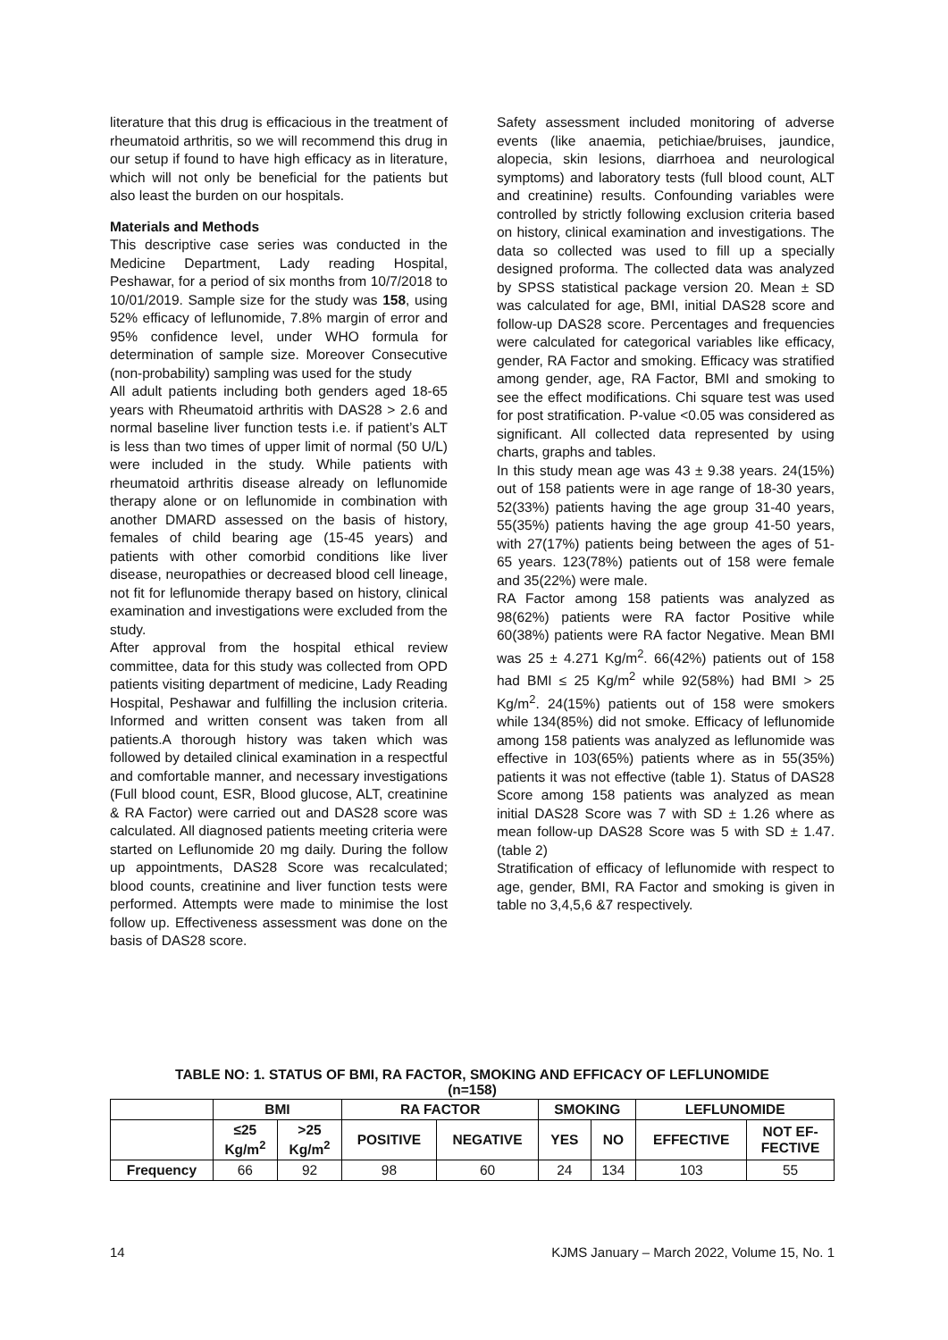literature that this drug is efficacious in the treatment of rheumatoid arthritis, so we will recommend this drug in our setup if found to have high efficacy as in literature, which will not only be beneficial for the patients but also least the burden on our hospitals.
Materials and Methods
This descriptive case series was conducted in the Medicine Department, Lady reading Hospital, Peshawar, for a period of six months from 10/7/2018 to 10/01/2019. Sample size for the study was 158, using 52% efficacy of leflunomide, 7.8% margin of error and 95% confidence level, under WHO formula for determination of sample size. Moreover Consecutive (non-probability) sampling was used for the study
All adult patients including both genders aged 18-65 years with Rheumatoid arthritis with DAS28 > 2.6 and normal baseline liver function tests i.e. if patient’s ALT is less than two times of upper limit of normal (50 U/L) were included in the study. While patients with rheumatoid arthritis disease already on leflunomide therapy alone or on leflunomide in combination with another DMARD assessed on the basis of history, females of child bearing age (15-45 years) and patients with other comorbid conditions like liver disease, neuropathies or decreased blood cell lineage, not fit for leflunomide therapy based on history, clinical examination and investigations were excluded from the study.
After approval from the hospital ethical review committee, data for this study was collected from OPD patients visiting department of medicine, Lady Reading Hospital, Peshawar and fulfilling the inclusion criteria. Informed and written consent was taken from all patients.A thorough history was taken which was followed by detailed clinical examination in a respectful and comfortable manner, and necessary investigations (Full blood count, ESR, Blood glucose, ALT, creatinine & RA Factor) were carried out and DAS28 score was calculated. All diagnosed patients meeting criteria were started on Leflunomide 20 mg daily. During the follow up appointments, DAS28 Score was recalculated; blood counts, creatinine and liver function tests were performed. Attempts were made to minimise the lost follow up. Effectiveness assessment was done on the basis of DAS28 score.
Safety assessment included monitoring of adverse events (like anaemia, petichiae/bruises, jaundice, alopecia, skin lesions, diarrhoea and neurological symptoms) and laboratory tests (full blood count, ALT and creatinine) results. Confounding variables were controlled by strictly following exclusion criteria based on history, clinical examination and investigations. The data so collected was used to fill up a specially designed proforma. The collected data was analyzed by SPSS statistical package version 20. Mean ± SD was calculated for age, BMI, initial DAS28 score and follow-up DAS28 score. Percentages and frequencies were calculated for categorical variables like efficacy, gender, RA Factor and smoking. Efficacy was stratified among gender, age, RA Factor, BMI and smoking to see the effect modifications. Chi square test was used for post stratification. P-value <0.05 was considered as significant. All collected data represented by using charts, graphs and tables.
In this study mean age was 43 ± 9.38 years. 24(15%) out of 158 patients were in age range of 18-30 years, 52(33%) patients having the age group 31-40 years, 55(35%) patients having the age group 41-50 years, with 27(17%) patients being between the ages of 51-65 years. 123(78%) patients out of 158 were female and 35(22%) were male.
RA Factor among 158 patients was analyzed as 98(62%) patients were RA factor Positive while 60(38%) patients were RA factor Negative. Mean BMI was 25 ± 4.271 Kg/m<sup>2</sup>. 66(42%) patients out of 158 had BMI ≤ 25 Kg/m<sup>2</sup> while 92(58%) had BMI > 25 Kg/m<sup>2</sup>. 24(15%) patients out of 158 were smokers while 134(85%) did not smoke. Efficacy of leflunomide among 158 patients was analyzed as leflunomide was effective in 103(65%) patients where as in 55(35%) patients it was not effective (table 1). Status of DAS28 Score among 158 patients was analyzed as mean initial DAS28 Score was 7 with SD ± 1.26 where as mean follow-up DAS28 Score was 5 with SD ± 1.47. (table 2)
Stratification of efficacy of leflunomide with respect to age, gender, BMI, RA Factor and smoking is given in table no 3,4,5,6 &7 respectively.
TABLE NO: 1. STATUS OF BMI, RA FACTOR, SMOKING AND EFFICACY OF LEFLUNOMIDE
(n=158)
| | BMI | | RA FACTOR | | SMOKING | | LEFLUNOMIDE | |
| --- | --- | --- | --- | --- | --- | --- | --- | --- |
| | ≤25 Kg/m<sup>2</sup> | >25 Kg/m<sup>2</sup> | POSITIVE | NEGATIVE | YES | NO | EFFECTIVE | NOT EF- FECTIVE |
| Frequency | 66 | 92 | 98 | 60 | 24 | 134 | 103 | 55 |
14 KJMS January – March 2022, Volume 15, No. 1